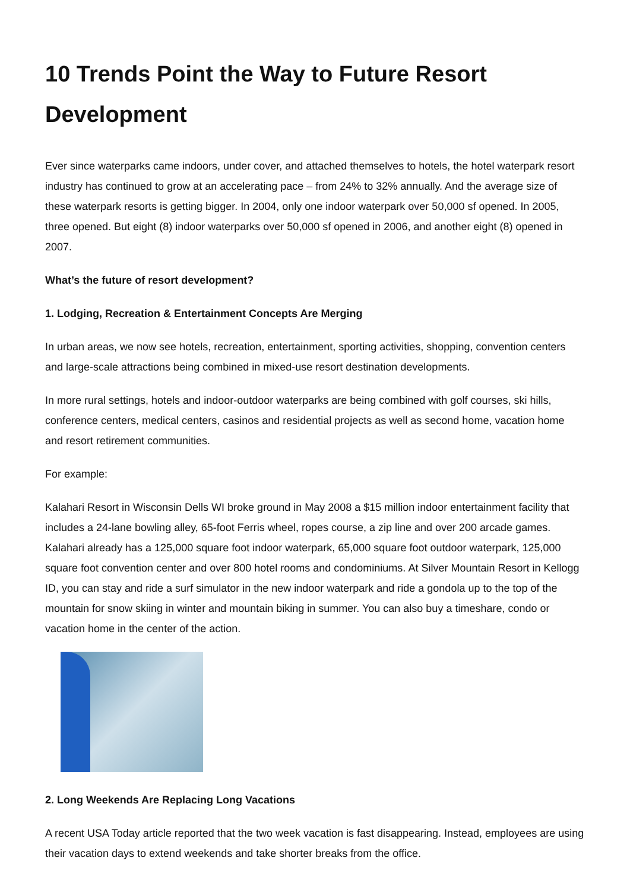10 Trends Point the Way to Future Resort Development
Ever since waterparks came indoors, under cover, and attached themselves to hotels, the hotel waterpark resort industry has continued to grow at an accelerating pace – from 24% to 32% annually. And the average size of these waterpark resorts is getting bigger. In 2004, only one indoor waterpark over 50,000 sf opened. In 2005, three opened. But eight (8) indoor waterparks over 50,000 sf opened in 2006, and another eight (8) opened in 2007.
What’s the future of resort development?
1. Lodging, Recreation & Entertainment Concepts Are Merging
In urban areas, we now see hotels, recreation, entertainment, sporting activities, shopping, convention centers and large-scale attractions being combined in mixed-use resort destination developments.
In more rural settings, hotels and indoor-outdoor waterparks are being combined with golf courses, ski hills, conference centers, medical centers, casinos and residential projects as well as second home, vacation home and resort retirement communities.
For example:
Kalahari Resort in Wisconsin Dells WI broke ground in May 2008 a $15 million indoor entertainment facility that includes a 24-lane bowling alley, 65-foot Ferris wheel, ropes course, a zip line and over 200 arcade games. Kalahari already has a 125,000 square foot indoor waterpark, 65,000 square foot outdoor waterpark, 125,000 square foot convention center and over 800 hotel rooms and condominiums. At Silver Mountain Resort in Kellogg ID, you can stay and ride a surf simulator in the new indoor waterpark and ride a gondola up to the top of the mountain for snow skiing in winter and mountain biking in summer. You can also buy a timeshare, condo or vacation home in the center of the action.
2. Long Weekends Are Replacing Long Vacations
A recent USA Today article reported that the two week vacation is fast disappearing. Instead, employees are using their vacation days to extend weekends and take shorter breaks from the office.